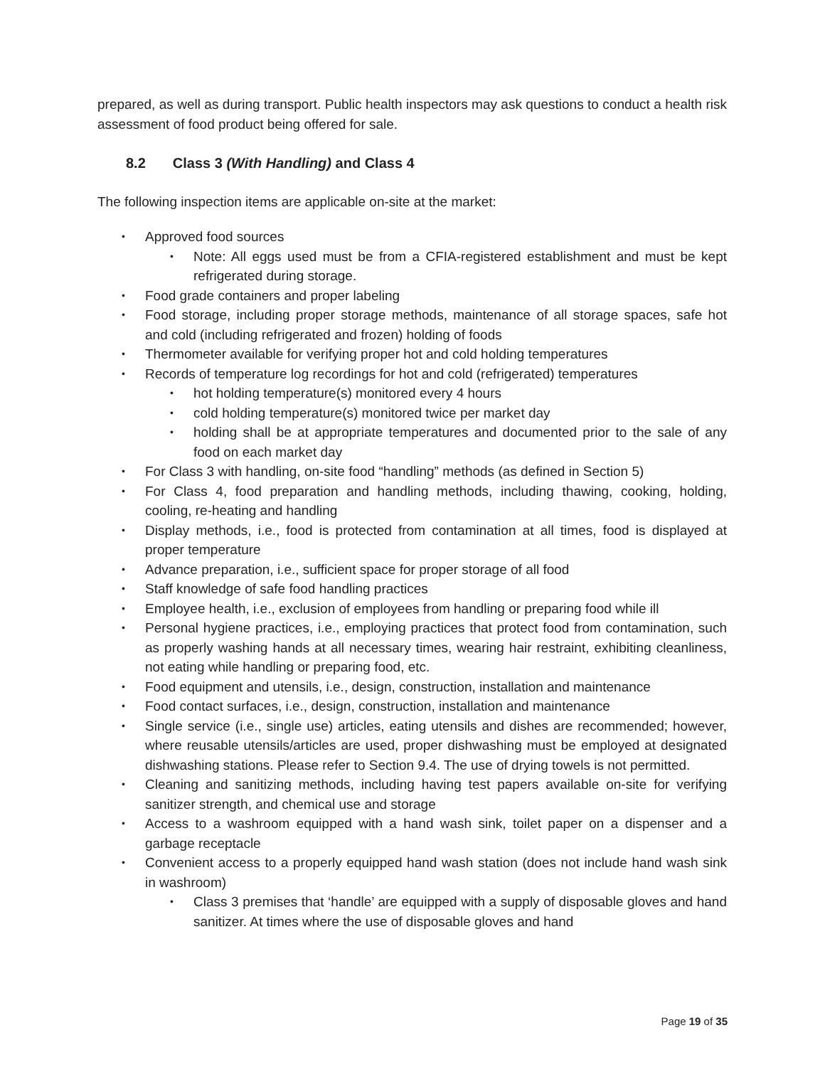prepared, as well as during transport. Public health inspectors may ask questions to conduct a health risk assessment of food product being offered for sale.
8.2 Class 3 (With Handling) and Class 4
The following inspection items are applicable on-site at the market:
Approved food sources
Note: All eggs used must be from a CFIA-registered establishment and must be kept refrigerated during storage.
Food grade containers and proper labeling
Food storage, including proper storage methods, maintenance of all storage spaces, safe hot and cold (including refrigerated and frozen) holding of foods
Thermometer available for verifying proper hot and cold holding temperatures
Records of temperature log recordings for hot and cold (refrigerated) temperatures
hot holding temperature(s) monitored every 4 hours
cold holding temperature(s) monitored twice per market day
holding shall be at appropriate temperatures and documented prior to the sale of any food on each market day
For Class 3 with handling, on-site food “handling” methods (as defined in Section 5)
For Class 4, food preparation and handling methods, including thawing, cooking, holding, cooling, re-heating and handling
Display methods, i.e., food is protected from contamination at all times, food is displayed at proper temperature
Advance preparation, i.e., sufficient space for proper storage of all food
Staff knowledge of safe food handling practices
Employee health, i.e., exclusion of employees from handling or preparing food while ill
Personal hygiene practices, i.e., employing practices that protect food from contamination, such as properly washing hands at all necessary times, wearing hair restraint, exhibiting cleanliness, not eating while handling or preparing food, etc.
Food equipment and utensils, i.e., design, construction, installation and maintenance
Food contact surfaces, i.e., design, construction, installation and maintenance
Single service (i.e., single use) articles, eating utensils and dishes are recommended; however, where reusable utensils/articles are used, proper dishwashing must be employed at designated dishwashing stations. Please refer to Section 9.4. The use of drying towels is not permitted.
Cleaning and sanitizing methods, including having test papers available on-site for verifying sanitizer strength, and chemical use and storage
Access to a washroom equipped with a hand wash sink, toilet paper on a dispenser and a garbage receptacle
Convenient access to a properly equipped hand wash station (does not include hand wash sink in washroom)
Class 3 premises that ‘handle’ are equipped with a supply of disposable gloves and hand sanitizer. At times where the use of disposable gloves and hand
Page 19 of 35